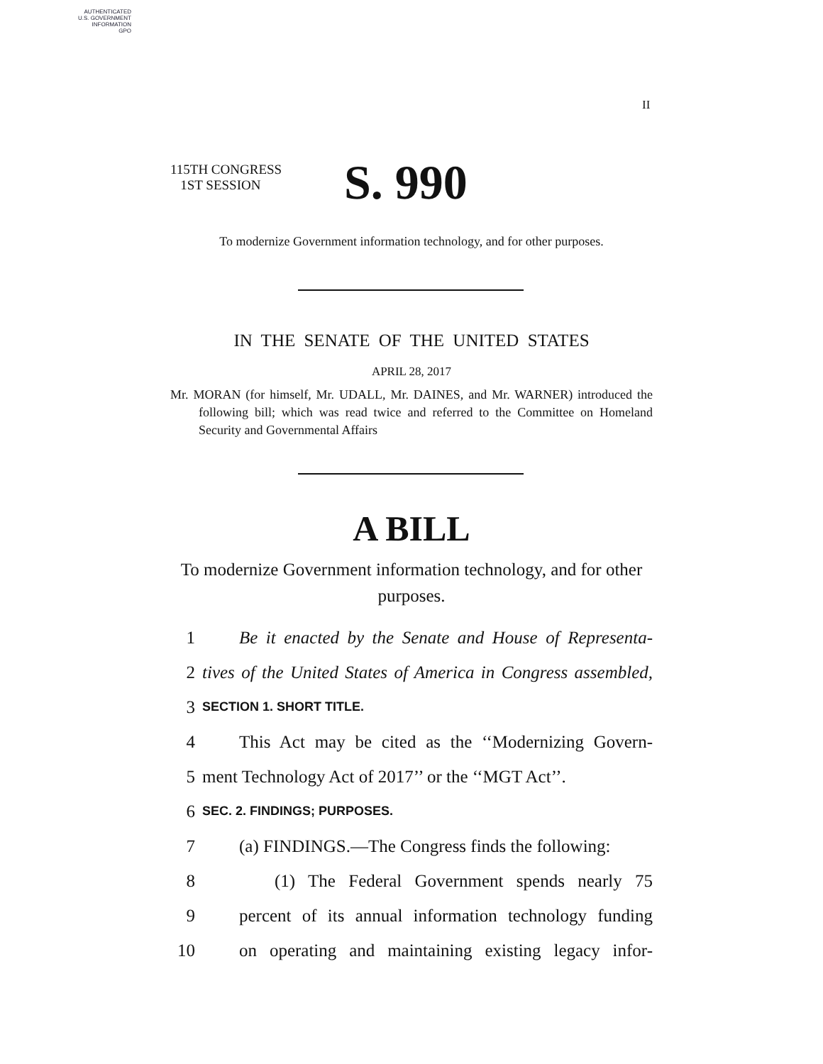AUTHENTICATED
U.S. GOVERNMENT
INFORMATION
GPO
II
115TH CONGRESS
1ST SESSION
S. 990
To modernize Government information technology, and for other purposes.
IN THE SENATE OF THE UNITED STATES
APRIL 28, 2017
Mr. MORAN (for himself, Mr. UDALL, Mr. DAINES, and Mr. WARNER) introduced the following bill; which was read twice and referred to the Committee on Homeland Security and Governmental Affairs
A BILL
To modernize Government information technology, and for other purposes.
1 Be it enacted by the Senate and House of Representa-
2 tives of the United States of America in Congress assembled,
3 SECTION 1. SHORT TITLE.
4 This Act may be cited as the ‘‘Modernizing Govern-
5 ment Technology Act of 2017’’ or the ‘‘MGT Act’’.
6 SEC. 2. FINDINGS; PURPOSES.
7 (a) FINDINGS.—The Congress finds the following:
8 (1) The Federal Government spends nearly 75
9 percent of its annual information technology funding
10 on operating and maintaining existing legacy infor-